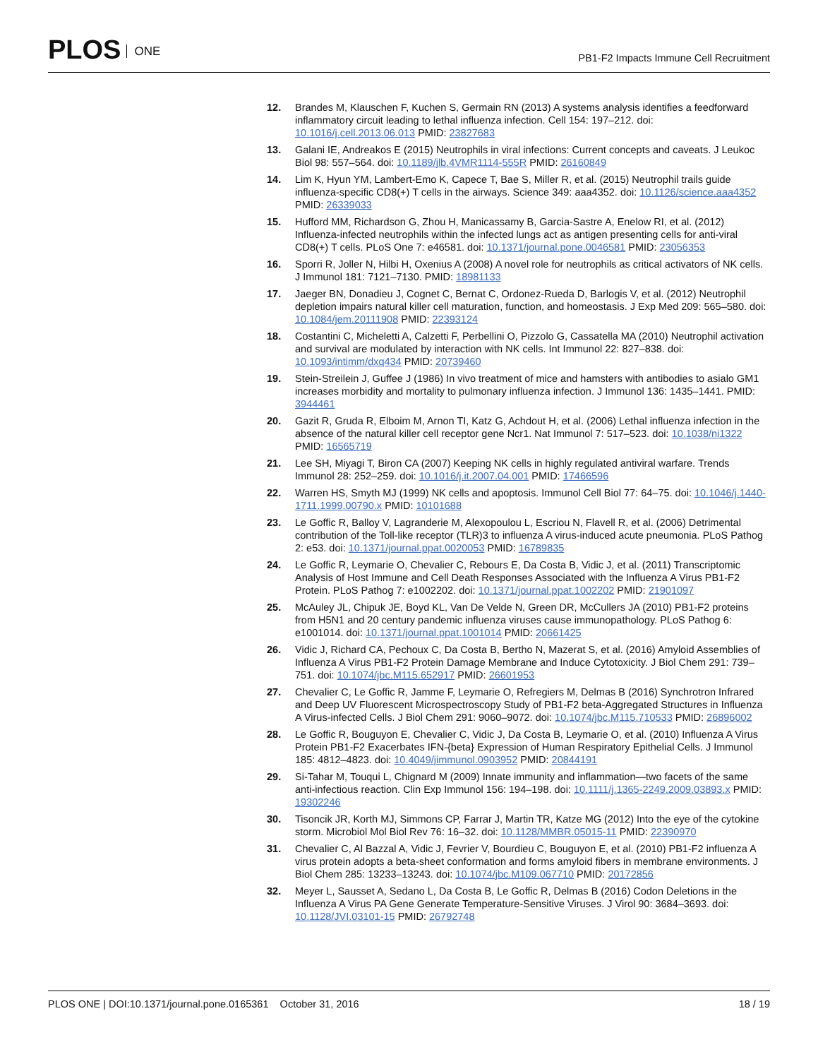PLOS ONE
PB1-F2 Impacts Immune Cell Recruitment
12. Brandes M, Klauschen F, Kuchen S, Germain RN (2013) A systems analysis identifies a feedforward inflammatory circuit leading to lethal influenza infection. Cell 154: 197–212. doi: 10.1016/j.cell.2013.06.013 PMID: 23827683
13. Galani IE, Andreakos E (2015) Neutrophils in viral infections: Current concepts and caveats. J Leukoc Biol 98: 557–564. doi: 10.1189/jlb.4VMR1114-555R PMID: 26160849
14. Lim K, Hyun YM, Lambert-Emo K, Capece T, Bae S, Miller R, et al. (2015) Neutrophil trails guide influenza-specific CD8(+) T cells in the airways. Science 349: aaa4352. doi: 10.1126/science.aaa4352 PMID: 26339033
15. Hufford MM, Richardson G, Zhou H, Manicassamy B, Garcia-Sastre A, Enelow RI, et al. (2012) Influenza-infected neutrophils within the infected lungs act as antigen presenting cells for anti-viral CD8(+) T cells. PLoS One 7: e46581. doi: 10.1371/journal.pone.0046581 PMID: 23056353
16. Sporri R, Joller N, Hilbi H, Oxenius A (2008) A novel role for neutrophils as critical activators of NK cells. J Immunol 181: 7121–7130. PMID: 18981133
17. Jaeger BN, Donadieu J, Cognet C, Bernat C, Ordonez-Rueda D, Barlogis V, et al. (2012) Neutrophil depletion impairs natural killer cell maturation, function, and homeostasis. J Exp Med 209: 565–580. doi: 10.1084/jem.20111908 PMID: 22393124
18. Costantini C, Micheletti A, Calzetti F, Perbellini O, Pizzolo G, Cassatella MA (2010) Neutrophil activation and survival are modulated by interaction with NK cells. Int Immunol 22: 827–838. doi: 10.1093/intimm/dxq434 PMID: 20739460
19. Stein-Streilein J, Guffee J (1986) In vivo treatment of mice and hamsters with antibodies to asialo GM1 increases morbidity and mortality to pulmonary influenza infection. J Immunol 136: 1435–1441. PMID: 3944461
20. Gazit R, Gruda R, Elboim M, Arnon TI, Katz G, Achdout H, et al. (2006) Lethal influenza infection in the absence of the natural killer cell receptor gene Ncr1. Nat Immunol 7: 517–523. doi: 10.1038/ni1322 PMID: 16565719
21. Lee SH, Miyagi T, Biron CA (2007) Keeping NK cells in highly regulated antiviral warfare. Trends Immunol 28: 252–259. doi: 10.1016/j.it.2007.04.001 PMID: 17466596
22. Warren HS, Smyth MJ (1999) NK cells and apoptosis. Immunol Cell Biol 77: 64–75. doi: 10.1046/j.1440-1711.1999.00790.x PMID: 10101688
23. Le Goffic R, Balloy V, Lagranderie M, Alexopoulou L, Escriou N, Flavell R, et al. (2006) Detrimental contribution of the Toll-like receptor (TLR)3 to influenza A virus-induced acute pneumonia. PLoS Pathog 2: e53. doi: 10.1371/journal.ppat.0020053 PMID: 16789835
24. Le Goffic R, Leymarie O, Chevalier C, Rebours E, Da Costa B, Vidic J, et al. (2011) Transcriptomic Analysis of Host Immune and Cell Death Responses Associated with the Influenza A Virus PB1-F2 Protein. PLoS Pathog 7: e1002202. doi: 10.1371/journal.ppat.1002202 PMID: 21901097
25. McAuley JL, Chipuk JE, Boyd KL, Van De Velde N, Green DR, McCullers JA (2010) PB1-F2 proteins from H5N1 and 20 century pandemic influenza viruses cause immunopathology. PLoS Pathog 6: e1001014. doi: 10.1371/journal.ppat.1001014 PMID: 20661425
26. Vidic J, Richard CA, Pechoux C, Da Costa B, Bertho N, Mazerat S, et al. (2016) Amyloid Assemblies of Influenza A Virus PB1-F2 Protein Damage Membrane and Induce Cytotoxicity. J Biol Chem 291: 739–751. doi: 10.1074/jbc.M115.652917 PMID: 26601953
27. Chevalier C, Le Goffic R, Jamme F, Leymarie O, Refregiers M, Delmas B (2016) Synchrotron Infrared and Deep UV Fluorescent Microspectroscopy Study of PB1-F2 beta-Aggregated Structures in Influenza A Virus-infected Cells. J Biol Chem 291: 9060–9072. doi: 10.1074/jbc.M115.710533 PMID: 26896002
28. Le Goffic R, Bouguyon E, Chevalier C, Vidic J, Da Costa B, Leymarie O, et al. (2010) Influenza A Virus Protein PB1-F2 Exacerbates IFN-{beta} Expression of Human Respiratory Epithelial Cells. J Immunol 185: 4812–4823. doi: 10.4049/jimmunol.0903952 PMID: 20844191
29. Si-Tahar M, Touqui L, Chignard M (2009) Innate immunity and inflammation—two facets of the same anti-infectious reaction. Clin Exp Immunol 156: 194–198. doi: 10.1111/j.1365-2249.2009.03893.x PMID: 19302246
30. Tisoncik JR, Korth MJ, Simmons CP, Farrar J, Martin TR, Katze MG (2012) Into the eye of the cytokine storm. Microbiol Mol Biol Rev 76: 16–32. doi: 10.1128/MMBR.05015-11 PMID: 22390970
31. Chevalier C, Al Bazzal A, Vidic J, Fevrier V, Bourdieu C, Bouguyon E, et al. (2010) PB1-F2 influenza A virus protein adopts a beta-sheet conformation and forms amyloid fibers in membrane environments. J Biol Chem 285: 13233–13243. doi: 10.1074/jbc.M109.067710 PMID: 20172856
32. Meyer L, Sausset A, Sedano L, Da Costa B, Le Goffic R, Delmas B (2016) Codon Deletions in the Influenza A Virus PA Gene Generate Temperature-Sensitive Viruses. J Virol 90: 3684–3693. doi: 10.1128/JVI.03101-15 PMID: 26792748
PLOS ONE | DOI:10.1371/journal.pone.0165361 October 31, 2016
18 / 19